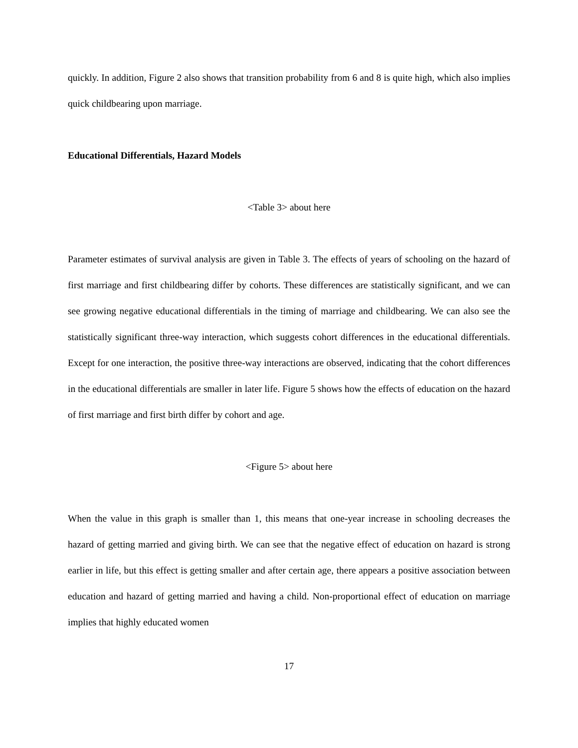quickly. In addition, Figure 2 also shows that transition probability from 6 and 8 is quite high, which also implies quick childbearing upon marriage.
Educational Differentials, Hazard Models
<Table 3> about here
Parameter estimates of survival analysis are given in Table 3. The effects of years of schooling on the hazard of first marriage and first childbearing differ by cohorts. These differences are statistically significant, and we can see growing negative educational differentials in the timing of marriage and childbearing. We can also see the statistically significant three-way interaction, which suggests cohort differences in the educational differentials. Except for one interaction, the positive three-way interactions are observed, indicating that the cohort differences in the educational differentials are smaller in later life. Figure 5 shows how the effects of education on the hazard of first marriage and first birth differ by cohort and age.
<Figure 5> about here
When the value in this graph is smaller than 1, this means that one-year increase in schooling decreases the hazard of getting married and giving birth. We can see that the negative effect of education on hazard is strong earlier in life, but this effect is getting smaller and after certain age, there appears a positive association between education and hazard of getting married and having a child. Non-proportional effect of education on marriage implies that highly educated women
17